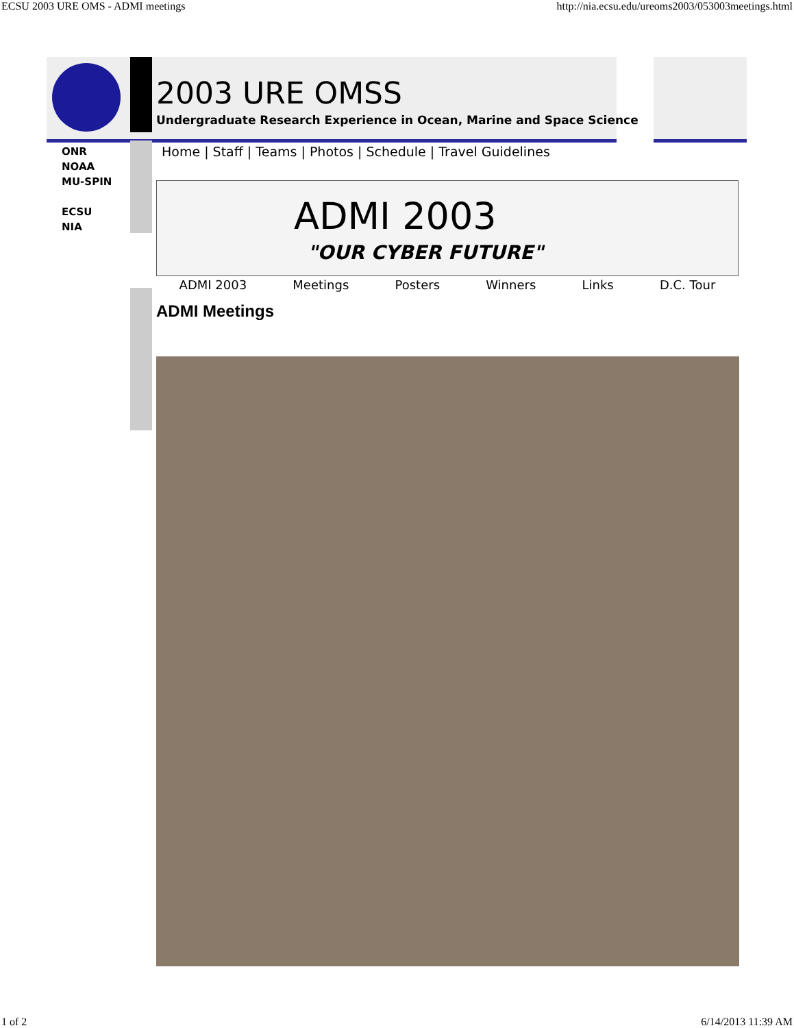ECSU 2003 URE OMS - ADMI meetings http://nia.ecsu.edu/ureoms2003/053003meetings.html
2003 URE OMSS
Undergraduate Research Experience in Ocean, Marine and Space Science
ONR
NOAA
MU-SPIN
ECSU
NIA
Home | Staff | Teams | Photos | Schedule | Travel Guidelines
ADMI 2003
"OUR CYBER FUTURE"
ADMI 2003 Meetings Posters Winners Links D.C. Tour
ADMI Meetings
1 of 2 6/14/2013 11:39 AM